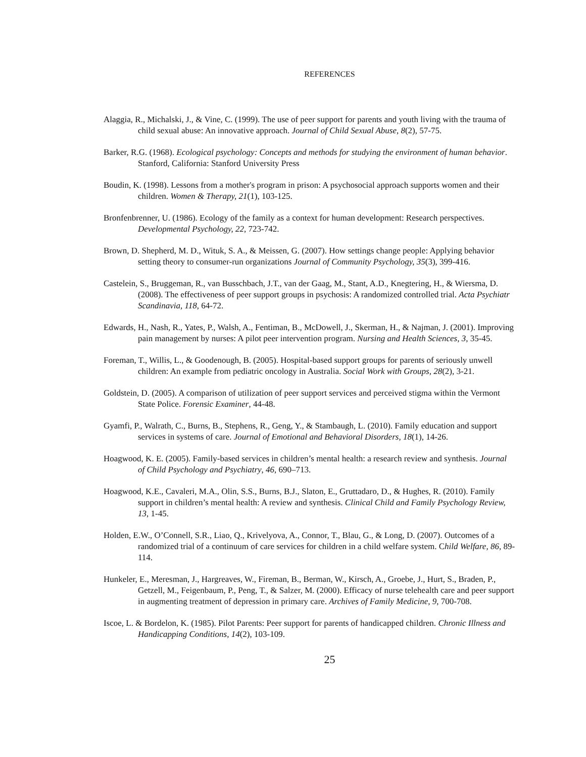REFERENCES
Alaggia, R., Michalski, J., & Vine, C. (1999). The use of peer support for parents and youth living with the trauma of child sexual abuse: An innovative approach. Journal of Child Sexual Abuse, 8(2), 57-75.
Barker, R.G. (1968). Ecological psychology: Concepts and methods for studying the environment of human behavior. Stanford, California: Stanford University Press
Boudin, K. (1998). Lessons from a mother's program in prison: A psychosocial approach supports women and their children. Women & Therapy, 21(1), 103-125.
Bronfenbrenner, U. (1986). Ecology of the family as a context for human development: Research perspectives. Developmental Psychology, 22, 723-742.
Brown, D. Shepherd, M. D., Wituk, S. A., & Meissen, G. (2007). How settings change people: Applying behavior setting theory to consumer-run organizations Journal of Community Psychology, 35(3), 399-416.
Castelein, S., Bruggeman, R., van Busschbach, J.T., van der Gaag, M., Stant, A.D., Knegtering, H., & Wiersma, D. (2008). The effectiveness of peer support groups in psychosis: A randomized controlled trial. Acta Psychiatr Scandinavia, 118, 64-72.
Edwards, H., Nash, R., Yates, P., Walsh, A., Fentiman, B., McDowell, J., Skerman, H., & Najman, J. (2001). Improving pain management by nurses: A pilot peer intervention program. Nursing and Health Sciences, 3, 35-45.
Foreman, T., Willis, L., & Goodenough, B. (2005). Hospital-based support groups for parents of seriously unwell children: An example from pediatric oncology in Australia. Social Work with Groups, 28(2), 3-21.
Goldstein, D. (2005). A comparison of utilization of peer support services and perceived stigma within the Vermont State Police. Forensic Examiner, 44-48.
Gyamfi, P., Walrath, C., Burns, B., Stephens, R., Geng, Y., & Stambaugh, L. (2010). Family education and support services in systems of care. Journal of Emotional and Behavioral Disorders, 18(1), 14-26.
Hoagwood, K. E. (2005). Family-based services in children’s mental health: a research review and synthesis. Journal of Child Psychology and Psychiatry, 46, 690–713.
Hoagwood, K.E., Cavaleri, M.A., Olin, S.S., Burns, B.J., Slaton, E., Gruttadaro, D., & Hughes, R. (2010). Family support in children’s mental health: A review and synthesis. Clinical Child and Family Psychology Review, 13, 1-45.
Holden, E.W., O’Connell, S.R., Liao, Q., Krivelyova, A., Connor, T., Blau, G., & Long, D. (2007). Outcomes of a randomized trial of a continuum of care services for children in a child welfare system. Child Welfare, 86, 89-114.
Hunkeler, E., Meresman, J., Hargreaves, W., Fireman, B., Berman, W., Kirsch, A., Groebe, J., Hurt, S., Braden, P., Getzell, M., Feigenbaum, P., Peng, T., & Salzer, M. (2000). Efficacy of nurse telehealth care and peer support in augmenting treatment of depression in primary care. Archives of Family Medicine, 9, 700-708.
Iscoe, L. & Bordelon, K. (1985). Pilot Parents: Peer support for parents of handicapped children. Chronic Illness and Handicapping Conditions, 14(2), 103-109.
25